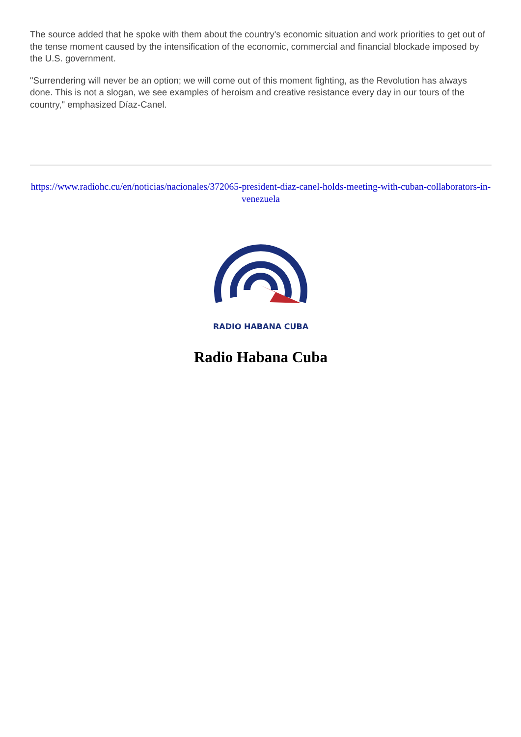The source added that he spoke with them about the country's economic situation and work priorities to get out of the tense moment caused by the intensification of the economic, commercial and financial blockade imposed by the U.S. government.
"Surrendering will never be an option; we will come out of this moment fighting, as the Revolution has always done. This is not a slogan, we see examples of heroism and creative resistance every day in our tours of the country," emphasized Díaz-Canel.
https://www.radiohc.cu/en/noticias/nacionales/372065-president-diaz-canel-holds-meeting-with-cuban-collaborators-in-venezuela
RADIO HABANA CUBA
Radio Habana Cuba